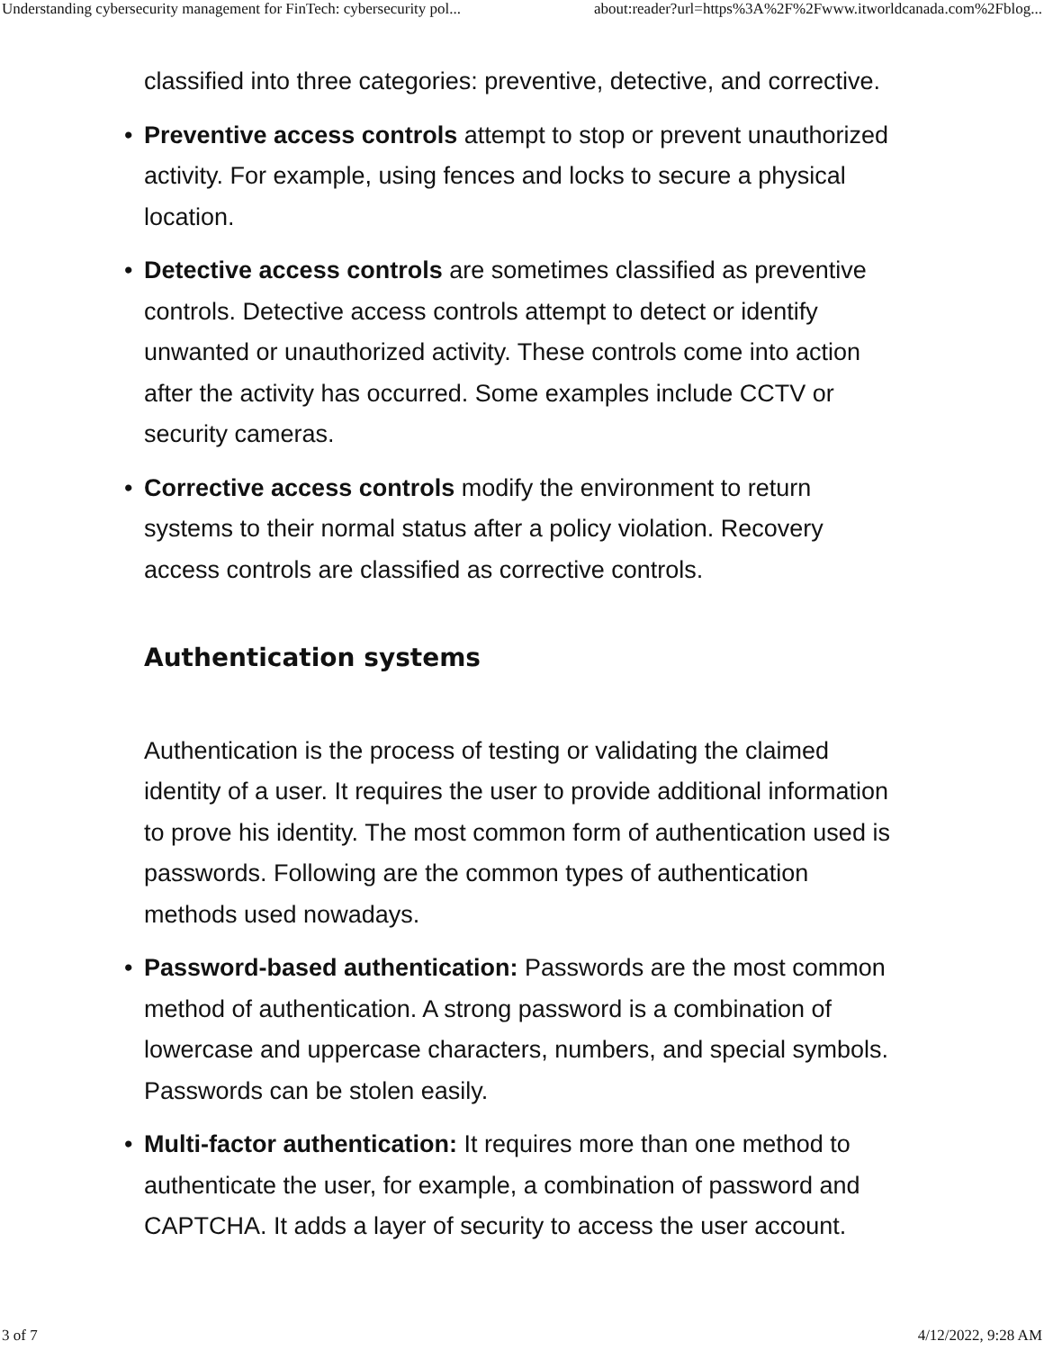Understanding cybersecurity management for FinTech: cybersecurity pol... about:reader?url=https%3A%2F%2Fwww.itworldcanada.com%2Fblog...
classified into three categories: preventive, detective, and corrective.
• Preventive access controls attempt to stop or prevent unauthorized activity. For example, using fences and locks to secure a physical location.
• Detective access controls are sometimes classified as preventive controls. Detective access controls attempt to detect or identify unwanted or unauthorized activity. These controls come into action after the activity has occurred. Some examples include CCTV or security cameras.
• Corrective access controls modify the environment to return systems to their normal status after a policy violation. Recovery access controls are classified as corrective controls.
Authentication systems
Authentication is the process of testing or validating the claimed identity of a user. It requires the user to provide additional information to prove his identity. The most common form of authentication used is passwords. Following are the common types of authentication methods used nowadays.
• Password-based authentication: Passwords are the most common method of authentication. A strong password is a combination of lowercase and uppercase characters, numbers, and special symbols. Passwords can be stolen easily.
• Multi-factor authentication: It requires more than one method to authenticate the user, for example, a combination of password and CAPTCHA. It adds a layer of security to access the user account.
3 of 7 4/12/2022, 9:28 AM